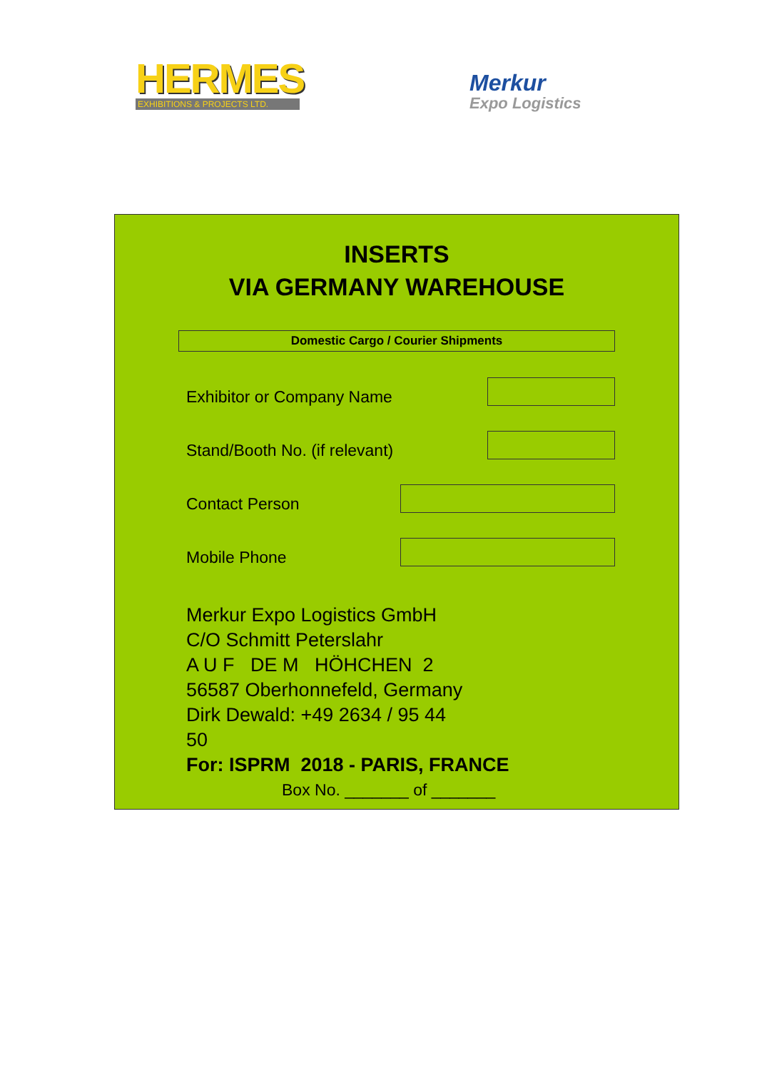HERMES
EXHIBITIONS & PROJECTS LTD.
Merkur
Expo Logistics
INSERTS
VIA GERMANY WAREHOUSE
Domestic Cargo / Courier Shipments
Exhibitor or Company Name
Stand/Booth No. (if relevant)
Contact Person
Mobile Phone
Merkur Expo Logistics GmbH
C/O Schmitt Peterslahr
A U F DE M HÖHCHEN 2
56587 Oberhonnefeld, Germany
Dirk Dewald: +49 2634 / 95 44
50
For: ISPRM 2018 - PARIS, FRANCE
Box No. _______ of _______